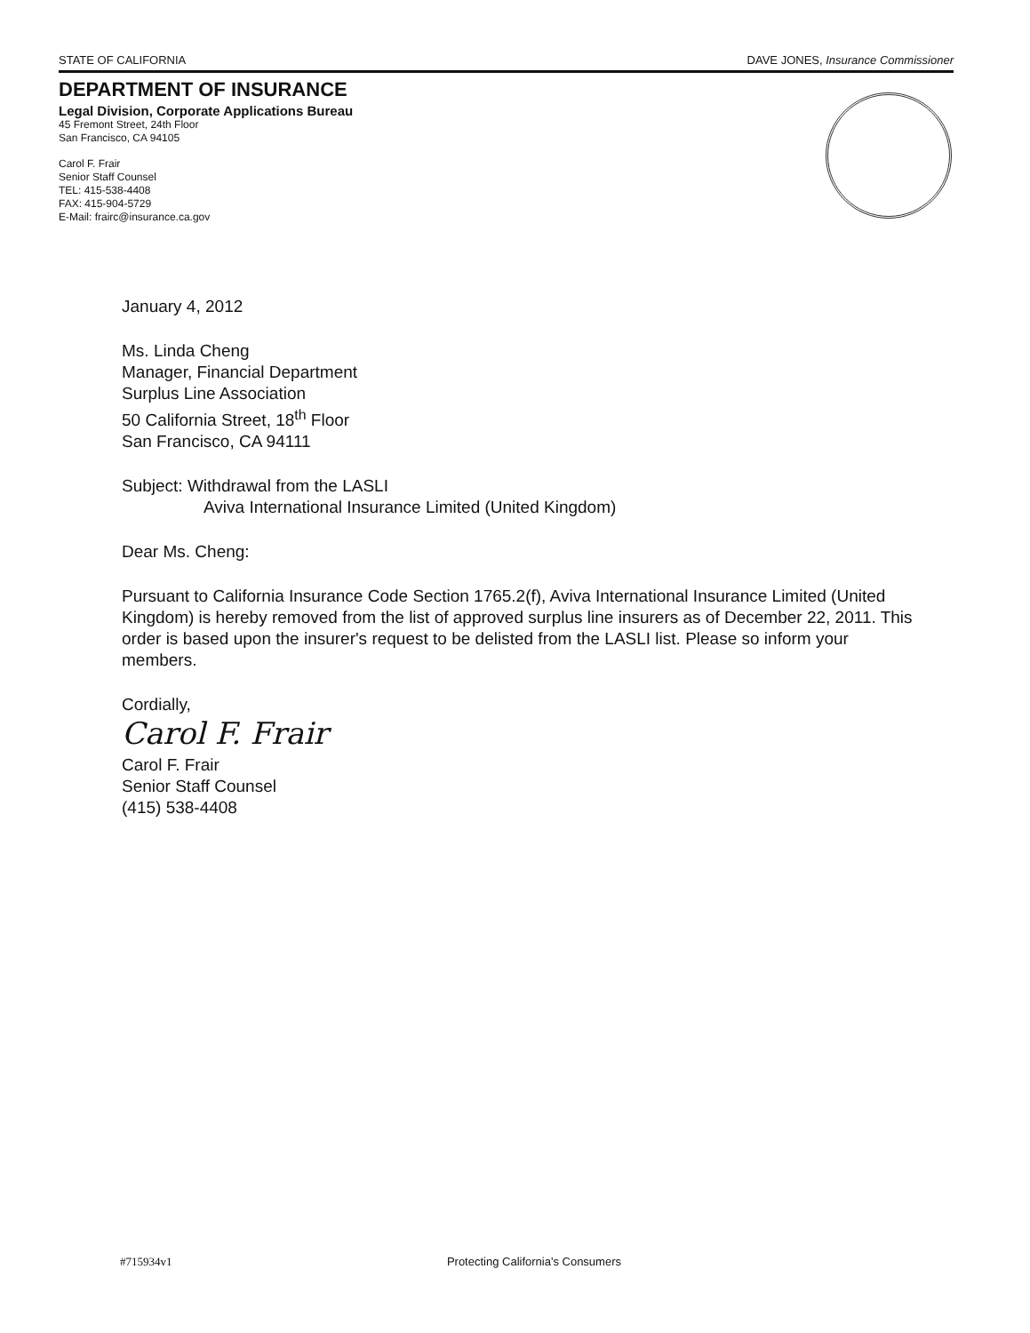STATE OF CALIFORNIA DAVE JONES, Insurance Commissioner
DEPARTMENT OF INSURANCE
Legal Division, Corporate Applications Bureau
45 Fremont Street, 24th Floor
San Francisco, CA 94105
Carol F. Frair
Senior Staff Counsel
TEL: 415-538-4408
FAX: 415-904-5729
E-Mail: frairc@insurance.ca.gov
January 4, 2012
Ms. Linda Cheng
Manager, Financial Department
Surplus Line Association
50 California Street, 18<sup>th</sup> Floor
San Francisco, CA 94111
Subject: Withdrawal from the LASLI
Aviva International Insurance Limited (United Kingdom)
Dear Ms. Cheng:
Pursuant to California Insurance Code Section 1765.2(f), Aviva International Insurance Limited (United Kingdom) is hereby removed from the list of approved surplus line insurers as of December 22, 2011. This order is based upon the insurer's request to be delisted from the LASLI list. Please so inform your members.
Cordially,
Carol F. Frair
Carol F. Frair
Senior Staff Counsel
(415) 538-4408
#715934v1 Protecting California's Consumers